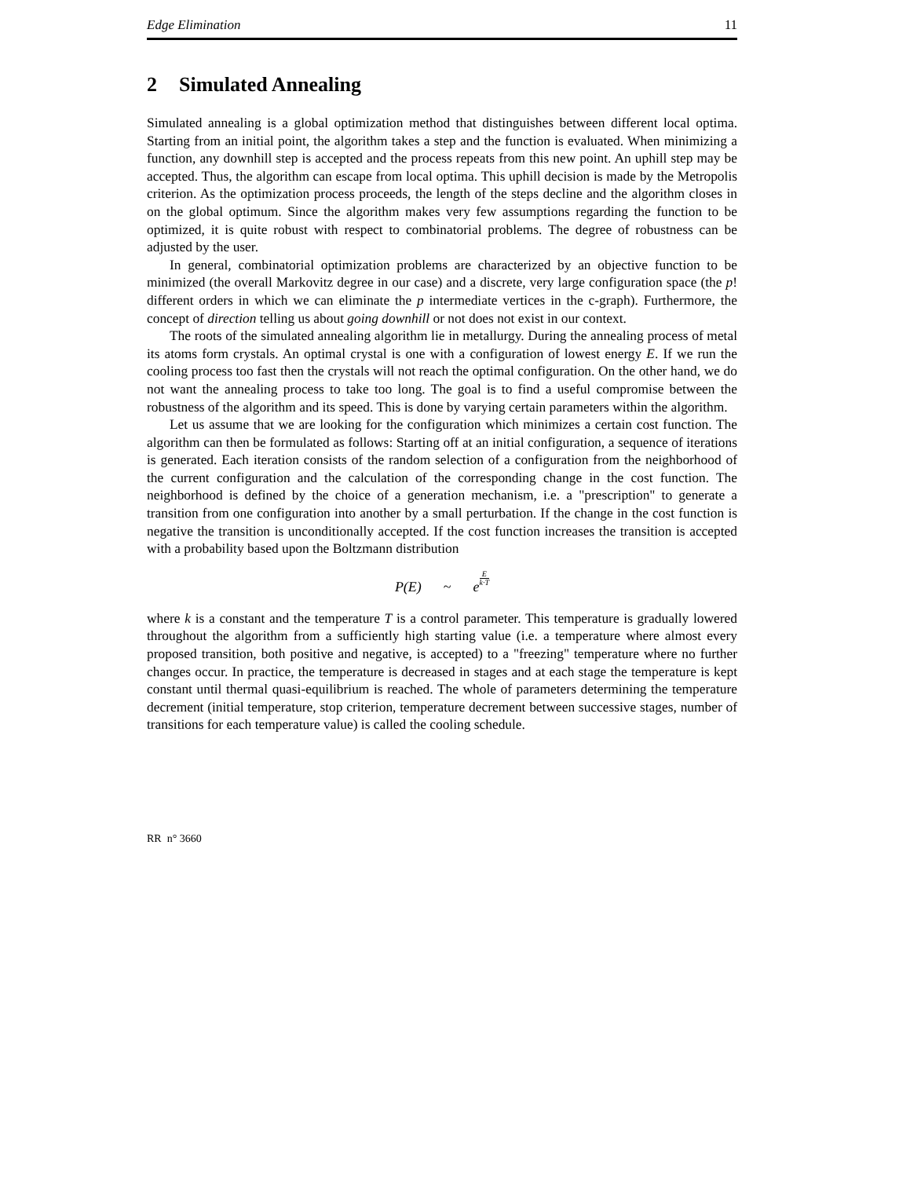Edge Elimination 11
2 Simulated Annealing
Simulated annealing is a global optimization method that distinguishes between different local optima. Starting from an initial point, the algorithm takes a step and the function is evaluated. When minimizing a function, any downhill step is accepted and the process repeats from this new point. An uphill step may be accepted. Thus, the algorithm can escape from local optima. This uphill decision is made by the Metropolis criterion. As the optimization process proceeds, the length of the steps decline and the algorithm closes in on the global optimum. Since the algorithm makes very few assumptions regarding the function to be optimized, it is quite robust with respect to combinatorial problems. The degree of robustness can be adjusted by the user.
In general, combinatorial optimization problems are characterized by an objective function to be minimized (the overall Markovitz degree in our case) and a discrete, very large configuration space (the p! different orders in which we can eliminate the p intermediate vertices in the c-graph). Furthermore, the concept of direction telling us about going downhill or not does not exist in our context.
The roots of the simulated annealing algorithm lie in metallurgy. During the annealing process of metal its atoms form crystals. An optimal crystal is one with a configuration of lowest energy E. If we run the cooling process too fast then the crystals will not reach the optimal configuration. On the other hand, we do not want the annealing process to take too long. The goal is to find a useful compromise between the robustness of the algorithm and its speed. This is done by varying certain parameters within the algorithm.
Let us assume that we are looking for the configuration which minimizes a certain cost function. The algorithm can then be formulated as follows: Starting off at an initial configuration, a sequence of iterations is generated. Each iteration consists of the random selection of a configuration from the neighborhood of the current configuration and the calculation of the corresponding change in the cost function. The neighborhood is defined by the choice of a generation mechanism, i.e. a "prescription" to generate a transition from one configuration into another by a small perturbation. If the change in the cost function is negative the transition is unconditionally accepted. If the cost function increases the transition is accepted with a probability based upon the Boltzmann distribution
P(E) ~ eE k·T
where k is a constant and the temperature T is a control parameter. This temperature is gradually lowered throughout the algorithm from a sufficiently high starting value (i.e. a temperature where almost every proposed transition, both positive and negative, is accepted) to a "freezing" temperature where no further changes occur. In practice, the temperature is decreased in stages and at each stage the temperature is kept constant until thermal quasi-equilibrium is reached. The whole of parameters determining the temperature decrement (initial temperature, stop criterion, temperature decrement between successive stages, number of transitions for each temperature value) is called the cooling schedule.
RR n° 3660